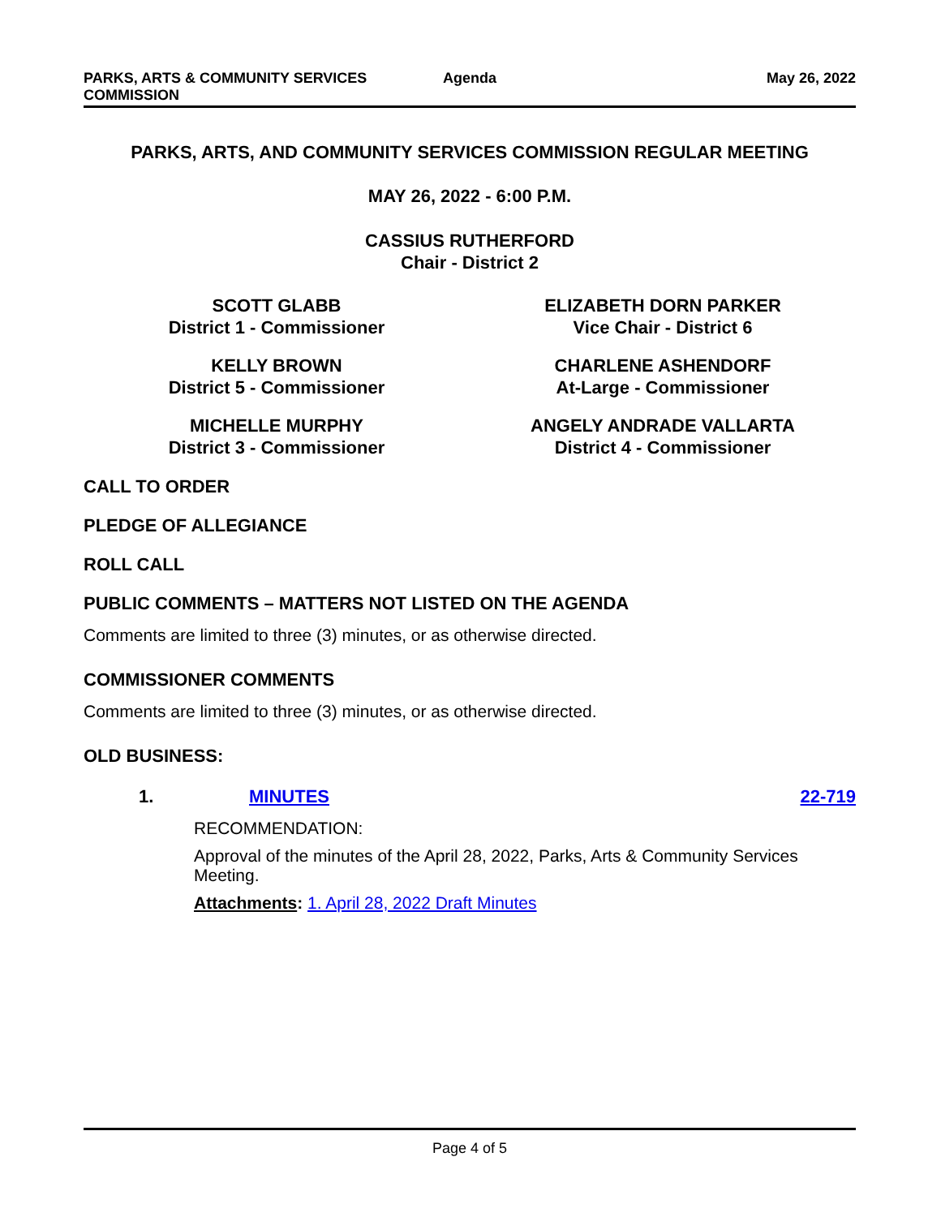PARKS, ARTS & COMMUNITY SERVICES
COMMISSION
Agenda May 26, 2022
PARKS, ARTS, AND COMMUNITY SERVICES COMMISSION REGULAR MEETING
MAY 26, 2022 - 6:00 P.M.
CASSIUS RUTHERFORD
Chair - District 2
SCOTT GLABB
District 1 - Commissioner
ELIZABETH DORN PARKER
Vice Chair - District 6
KELLY BROWN
District 5 - Commissioner
CHARLENE ASHENDORF
At-Large - Commissioner
MICHELLE MURPHY
District 3 - Commissioner
ANGELY ANDRADE VALLARTA
District 4 - Commissioner
CALL TO ORDER
PLEDGE OF ALLEGIANCE
ROLL CALL
PUBLIC COMMENTS – MATTERS NOT LISTED ON THE AGENDA
Comments are limited to three (3) minutes, or as otherwise directed.
COMMISSIONER COMMENTS
Comments are limited to three (3) minutes, or as otherwise directed.
OLD BUSINESS:
1. MINUTES 22-719
RECOMMENDATION:
Approval of the minutes of the April 28, 2022, Parks, Arts & Community Services Meeting.
Attachments: 1. April 28, 2022 Draft Minutes
Page 4 of 5